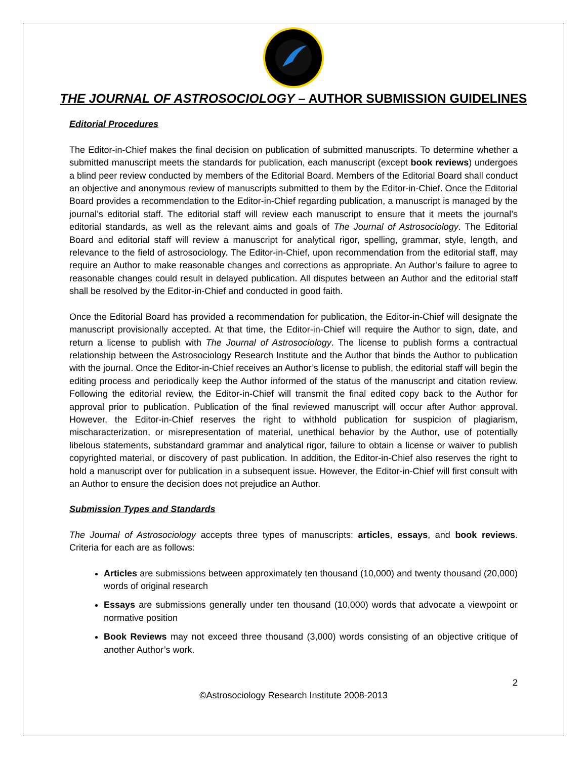THE JOURNAL OF ASTROSOCIOLOGY – AUTHOR SUBMISSION GUIDELINES
Editorial Procedures
The Editor-in-Chief makes the final decision on publication of submitted manuscripts. To determine whether a submitted manuscript meets the standards for publication, each manuscript (except book reviews) undergoes a blind peer review conducted by members of the Editorial Board. Members of the Editorial Board shall conduct an objective and anonymous review of manuscripts submitted to them by the Editor-in-Chief. Once the Editorial Board provides a recommendation to the Editor-in-Chief regarding publication, a manuscript is managed by the journal’s editorial staff. The editorial staff will review each manuscript to ensure that it meets the journal’s editorial standards, as well as the relevant aims and goals of The Journal of Astrosociology. The Editorial Board and editorial staff will review a manuscript for analytical rigor, spelling, grammar, style, length, and relevance to the field of astrosociology. The Editor-in-Chief, upon recommendation from the editorial staff, may require an Author to make reasonable changes and corrections as appropriate. An Author’s failure to agree to reasonable changes could result in delayed publication. All disputes between an Author and the editorial staff shall be resolved by the Editor-in-Chief and conducted in good faith.
Once the Editorial Board has provided a recommendation for publication, the Editor-in-Chief will designate the manuscript provisionally accepted. At that time, the Editor-in-Chief will require the Author to sign, date, and return a license to publish with The Journal of Astrosociology. The license to publish forms a contractual relationship between the Astrosociology Research Institute and the Author that binds the Author to publication with the journal. Once the Editor-in-Chief receives an Author’s license to publish, the editorial staff will begin the editing process and periodically keep the Author informed of the status of the manuscript and citation review. Following the editorial review, the Editor-in-Chief will transmit the final edited copy back to the Author for approval prior to publication. Publication of the final reviewed manuscript will occur after Author approval. However, the Editor-in-Chief reserves the right to withhold publication for suspicion of plagiarism, mischaracterization, or misrepresentation of material, unethical behavior by the Author, use of potentially libelous statements, substandard grammar and analytical rigor, failure to obtain a license or waiver to publish copyrighted material, or discovery of past publication. In addition, the Editor-in-Chief also reserves the right to hold a manuscript over for publication in a subsequent issue. However, the Editor-in-Chief will first consult with an Author to ensure the decision does not prejudice an Author.
Submission Types and Standards
The Journal of Astrosociology accepts three types of manuscripts: articles, essays, and book reviews. Criteria for each are as follows:
Articles are submissions between approximately ten thousand (10,000) and twenty thousand (20,000) words of original research
Essays are submissions generally under ten thousand (10,000) words that advocate a viewpoint or normative position
Book Reviews may not exceed three thousand (3,000) words consisting of an objective critique of another Author’s work.
2
©Astrosociology Research Institute 2008-2013